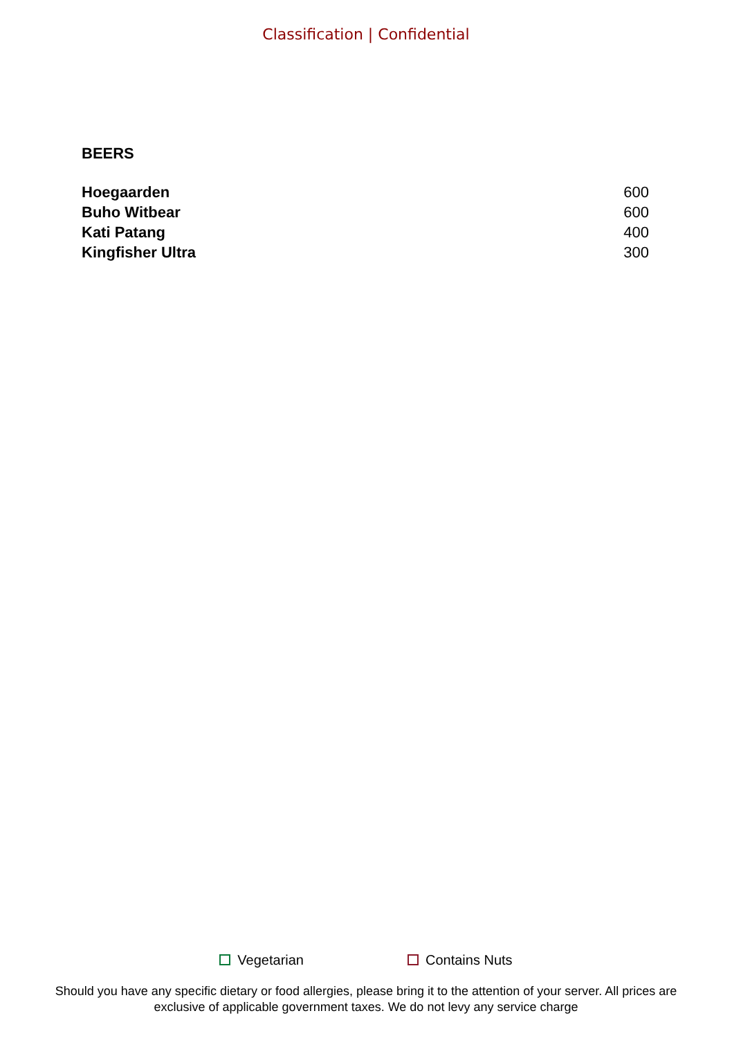Classification | Confidential
BEERS
| Hoegaarden | 600 |
| Buho Witbear | 600 |
| Kati Patang | 400 |
| Kingfisher Ultra | 300 |
Vegetarian Contains Nuts
Should you have any specific dietary or food allergies, please bring it to the attention of your server. All prices are
exclusive of applicable government taxes. We do not levy any service charge